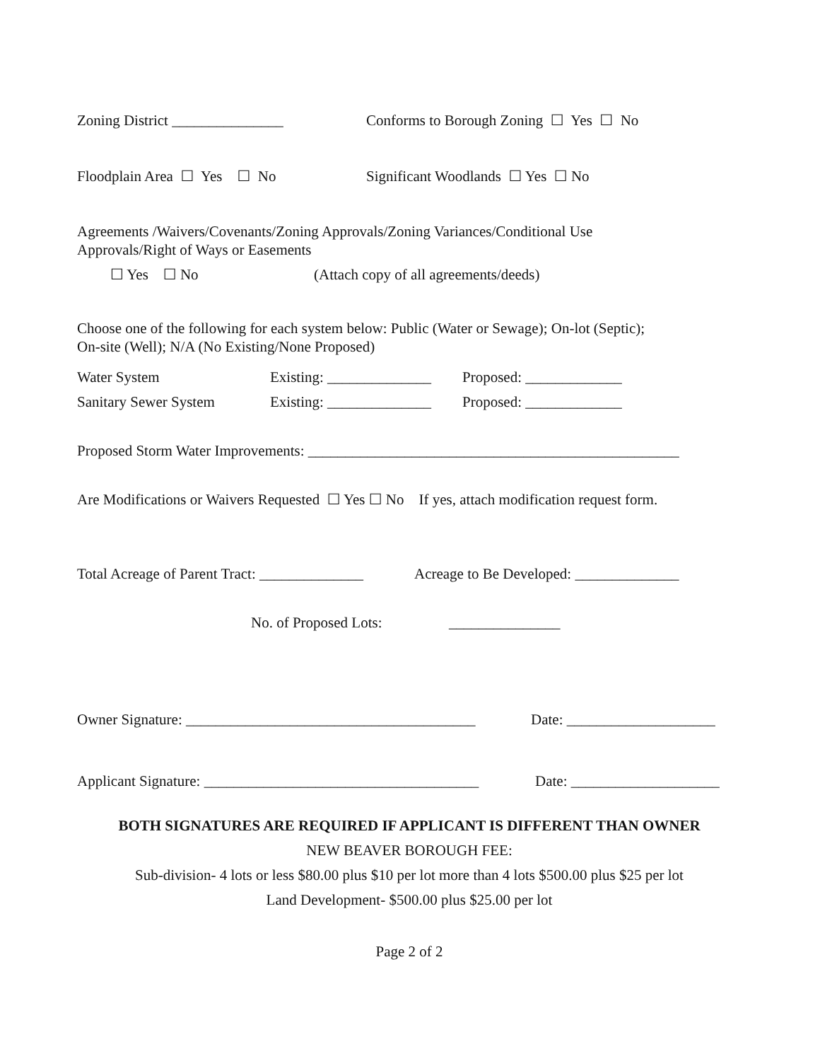Zoning District _______________ Conforms to Borough Zoning ☐ Yes ☐ No
Floodplain Area ☐ Yes ☐ No Significant Woodlands ☐ Yes ☐ No
Agreements /Waivers/Covenants/Zoning Approvals/Zoning Variances/Conditional Use
Approvals/Right of Ways or Easements
☐ Yes ☐ No (Attach copy of all agreements/deeds)
Choose one of the following for each system below: Public (Water or Sewage); On-lot (Septic);
On-site (Well); N/A (No Existing/None Proposed)
Water System Existing: ______________ Proposed: _____________
Sanitary Sewer System Existing: ______________ Proposed: _____________
Proposed Storm Water Improvements: __________________________________________________
Are Modifications or Waivers Requested ☐ Yes ☐ No If yes, attach modification request form.
Total Acreage of Parent Tract: ______________ Acreage to Be Developed: ______________
No. of Proposed Lots: _______________
Owner Signature: _______________________________________ Date: ____________________
Applicant Signature: _____________________________________ Date: ____________________
BOTH SIGNATURES ARE REQUIRED IF APPLICANT IS DIFFERENT THAN OWNER
NEW BEAVER BOROUGH FEE:
Sub-division- 4 lots or less $80.00 plus $10 per lot more than 4 lots $500.00 plus $25 per lot
Land Development- $500.00 plus $25.00 per lot
Page 2 of 2